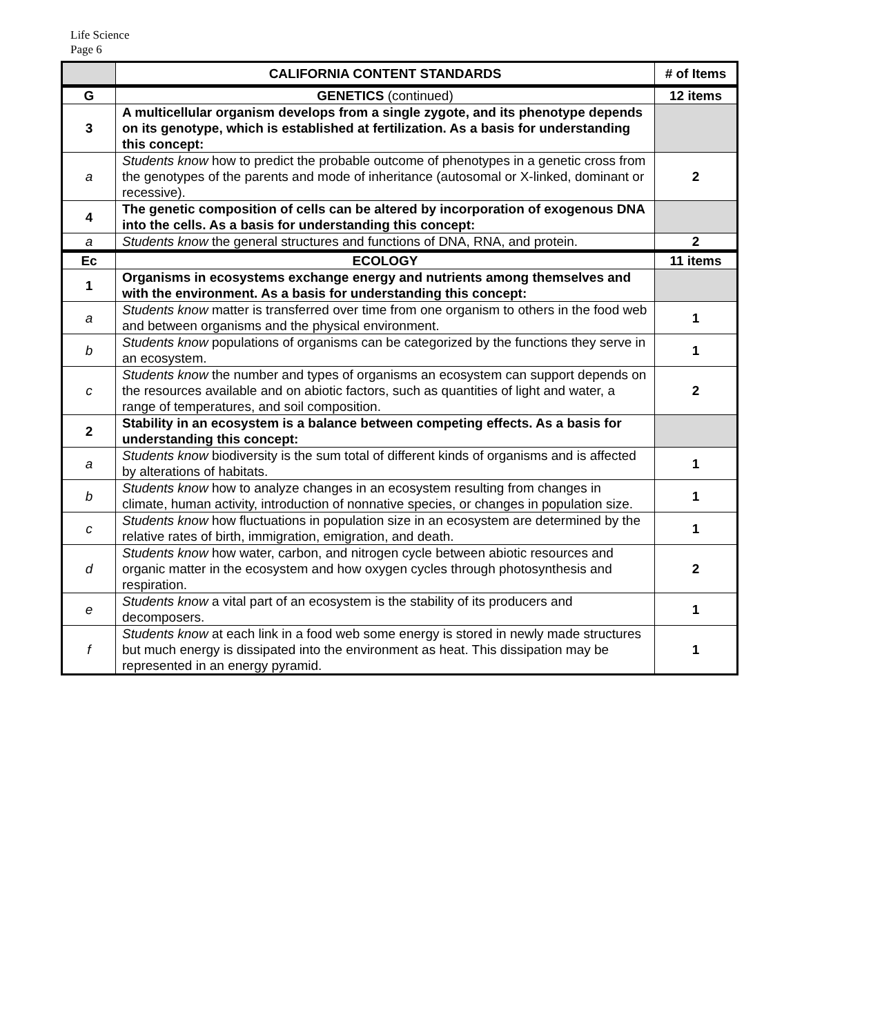Life Science
Page 6
| | CALIFORNIA CONTENT STANDARDS | # of Items |
| G | GENETICS (continued) | 12 items |
| 3 | A multicellular organism develops from a single zygote, and its phenotype depends on its genotype, which is established at fertilization. As a basis for understanding this concept: | |
| a | Students know how to predict the probable outcome of phenotypes in a genetic cross from the genotypes of the parents and mode of inheritance (autosomal or X-linked, dominant or recessive). | 2 |
| 4 | The genetic composition of cells can be altered by incorporation of exogenous DNA into the cells. As a basis for understanding this concept: | |
| a | Students know the general structures and functions of DNA, RNA, and protein. | 2 |
| Ec | ECOLOGY | 11 items |
| 1 | Organisms in ecosystems exchange energy and nutrients among themselves and with the environment. As a basis for understanding this concept: | |
| a | Students know matter is transferred over time from one organism to others in the food web and between organisms and the physical environment. | 1 |
| b | Students know populations of organisms can be categorized by the functions they serve in an ecosystem. | 1 |
| c | Students know the number and types of organisms an ecosystem can support depends on the resources available and on abiotic factors, such as quantities of light and water, a range of temperatures, and soil composition. | 2 |
| 2 | Stability in an ecosystem is a balance between competing effects. As a basis for understanding this concept: | |
| a | Students know biodiversity is the sum total of different kinds of organisms and is affected by alterations of habitats. | 1 |
| b | Students know how to analyze changes in an ecosystem resulting from changes in climate, human activity, introduction of nonnative species, or changes in population size. | 1 |
| c | Students know how fluctuations in population size in an ecosystem are determined by the relative rates of birth, immigration, emigration, and death. | 1 |
| d | Students know how water, carbon, and nitrogen cycle between abiotic resources and organic matter in the ecosystem and how oxygen cycles through photosynthesis and respiration. | 2 |
| e | Students know a vital part of an ecosystem is the stability of its producers and decomposers. | 1 |
| f | Students know at each link in a food web some energy is stored in newly made structures but much energy is dissipated into the environment as heat. This dissipation may be represented in an energy pyramid. | 1 |